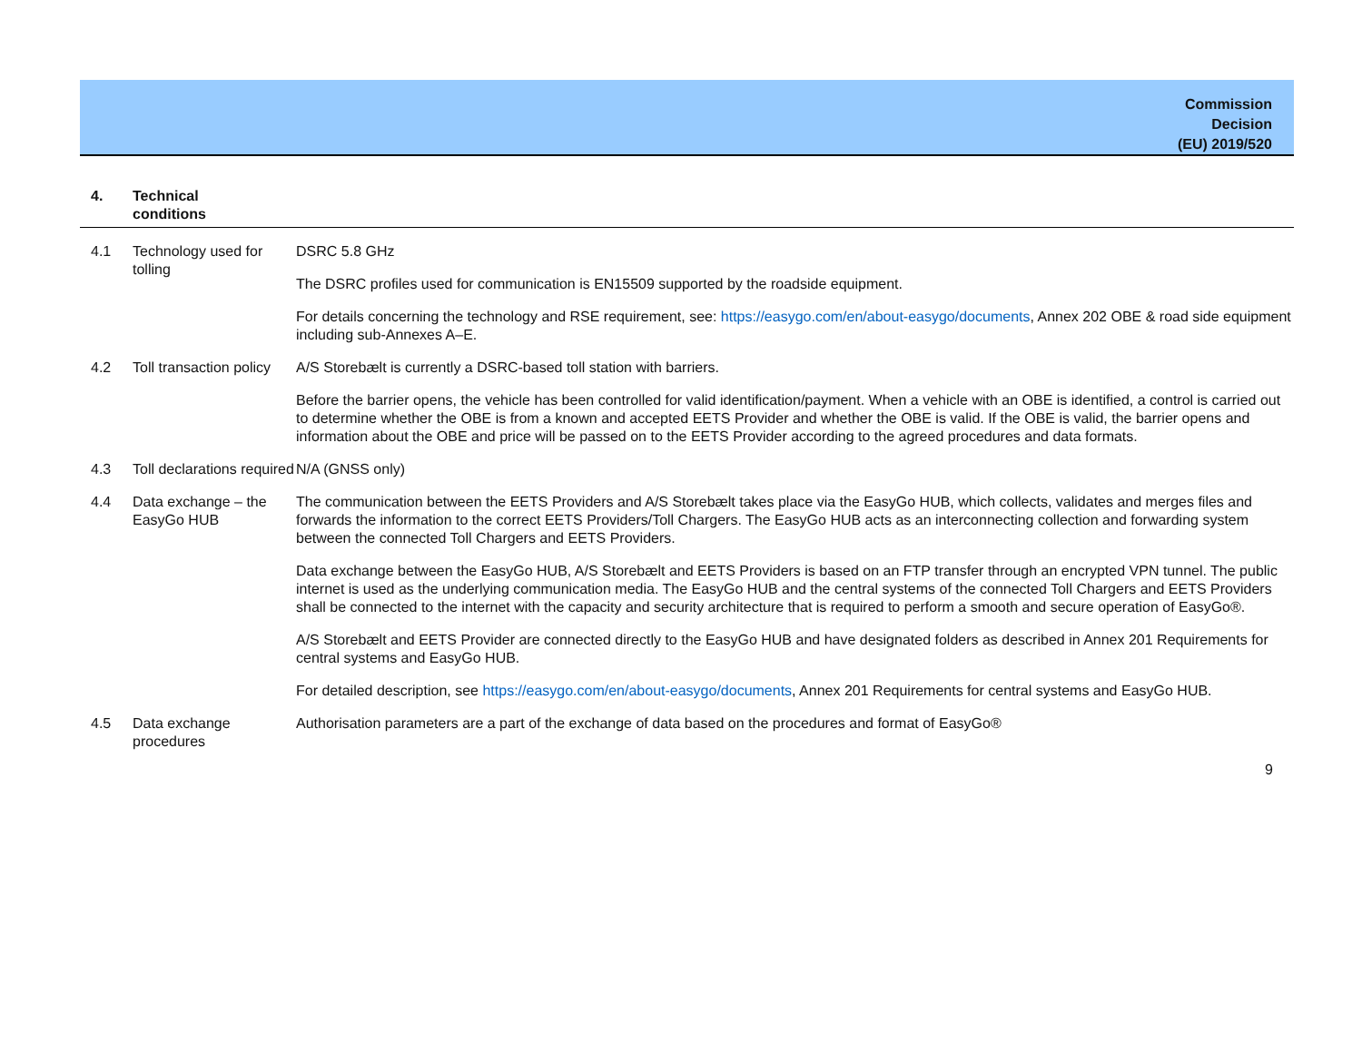Commission
Decision
(EU) 2019/520
| 4. | Technical conditions | |
| 4.1 | Technology used for tolling | DSRC 5.8 GHz The DSRC profiles used for communication is EN15509 supported by the roadside equipment. For details concerning the technology and RSE requirement, see: https://easygo.com/en/about-easygo/documents , Annex 202 OBE & road side equipment including sub-Annexes A–E. |
| 4.2 | Toll transaction policy | A/S Storebælt is currently a DSRC-based toll station with barriers. Before the barrier opens, the vehicle has been controlled for valid identification/payment. When a vehicle with an OBE is identified, a control is carried out to determine whether the OBE is from a known and accepted EETS Provider and whether the OBE is valid. If the OBE is valid, the barrier opens and information about the OBE and price will be passed on to the EETS Provider according to the agreed procedures and data formats. |
| 4.3 | Toll declarations required | N/A (GNSS only) |
| 4.4 | Data exchange – the EasyGo HUB | The communication between the EETS Providers and A/S Storebælt takes place via the EasyGo HUB, which collects, validates and merges files and forwards the information to the correct EETS Providers/Toll Chargers. The EasyGo HUB acts as an interconnecting collection and forwarding system between the connected Toll Chargers and EETS Providers. Data exchange between the EasyGo HUB, A/S Storebælt and EETS Providers is based on an FTP transfer through an encrypted VPN tunnel. The public internet is used as the underlying communication media. The EasyGo HUB and the central systems of the connected Toll Chargers and EETS Providers shall be connected to the internet with the capacity and security architecture that is required to perform a smooth and secure operation of EasyGo®. A/S Storebælt and EETS Provider are connected directly to the EasyGo HUB and have designated folders as described in Annex 201 Requirements for central systems and EasyGo HUB. For detailed description, see https://easygo.com/en/about-easygo/documents , Annex 201 Requirements for central systems and EasyGo HUB. |
| 4.5 | Data exchange procedures | Authorisation parameters are a part of the exchange of data based on the procedures and format of EasyGo® |
9